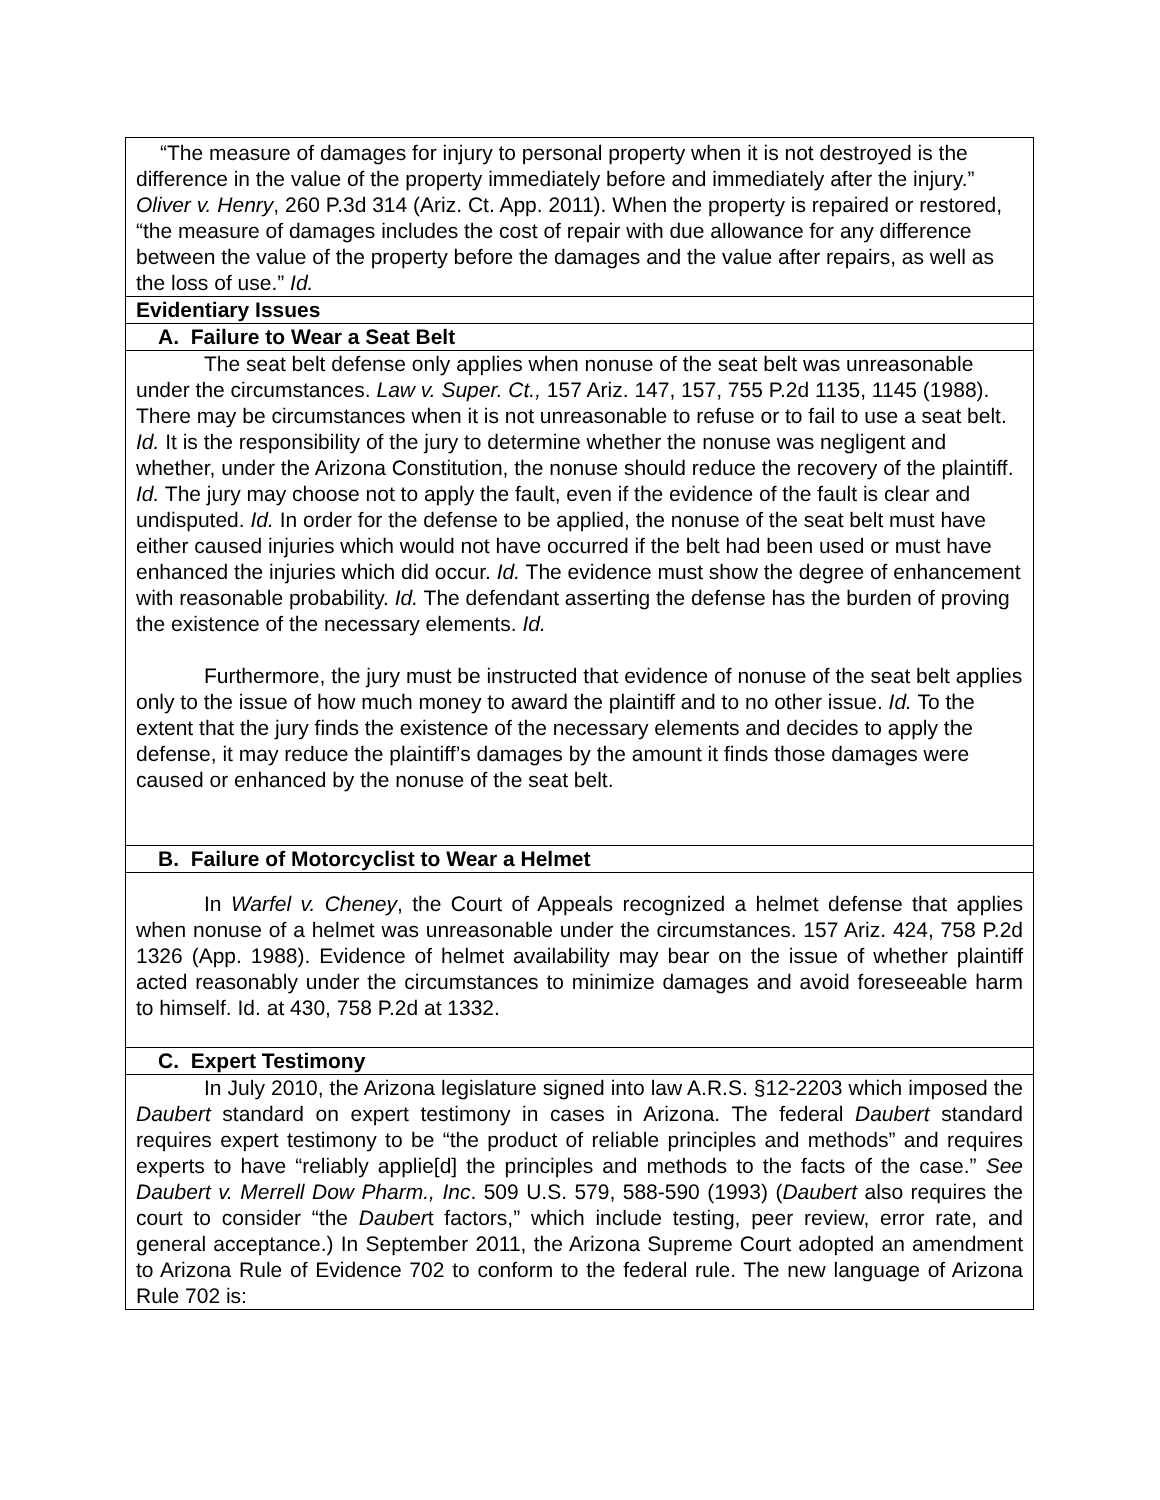| “The measure of damages for injury to personal property when it is not destroyed is the difference in the value of the property immediately before and immediately after the injury.” Oliver v. Henry , 260 P.3d 314 (Ariz. Ct. App. 2011). When the property is repaired or restored, “the measure of damages includes the cost of repair with due allowance for any difference between the value of the property before the damages and the value after repairs, as well as the loss of use.” Id. |
| Evidentiary Issues |
| A. Failure to Wear a Seat Belt |
| The seat belt defense only applies when nonuse of the seat belt was unreasonable under the circumstances. Law v. Super. Ct., 157 Ariz. 147, 157, 755 P.2d 1135, 1145 (1988). There may be circumstances when it is not unreasonable to refuse or to fail to use a seat belt. Id. It is the responsibility of the jury to determine whether the nonuse was negligent and whether, under the Arizona Constitution, the nonuse should reduce the recovery of the plaintiff. Id. The jury may choose not to apply the fault, even if the evidence of the fault is clear and undisputed. Id. In order for the defense to be applied, the nonuse of the seat belt must have either caused injuries which would not have occurred if the belt had been used or must have enhanced the injuries which did occur. Id. The evidence must show the degree of enhancement with reasonable probability. Id. The defendant asserting the defense has the burden of proving the existence of the necessary elements. Id. Furthermore, the jury must be instructed that evidence of nonuse of the seat belt applies only to the issue of how much money to award the plaintiff and to no other issue. Id. To the extent that the jury finds the existence of the necessary elements and decides to apply the defense, it may reduce the plaintiff’s damages by the amount it finds those damages were caused or enhanced by the nonuse of the seat belt. |
| B. Failure of Motorcyclist to Wear a Helmet |
| In Warfel v. Cheney , the Court of Appeals recognized a helmet defense that applies when nonuse of a helmet was unreasonable under the circumstances. 157 Ariz. 424, 758 P.2d 1326 (App. 1988). Evidence of helmet availability may bear on the issue of whether plaintiff acted reasonably under the circumstances to minimize damages and avoid foreseeable harm to himself. Id. at 430, 758 P.2d at 1332. |
| C. Expert Testimony |
| In July 2010, the Arizona legislature signed into law A.R.S. §12-2203 which imposed the Daubert standard on expert testimony in cases in Arizona. The federal Daubert standard requires expert testimony to be “the product of reliable principles and methods” and requires experts to have “reliably applie[d] the principles and methods to the facts of the case.” See Daubert v. Merrell Dow Pharm., Inc . 509 U.S. 579, 588-590 (1993) ( Daubert also requires the court to consider “the Dauber t factors,” which include testing, peer review, error rate, and general acceptance.) In September 2011, the Arizona Supreme Court adopted an amendment to Arizona Rule of Evidence 702 to conform to the federal rule. The new language of Arizona Rule 702 is: |